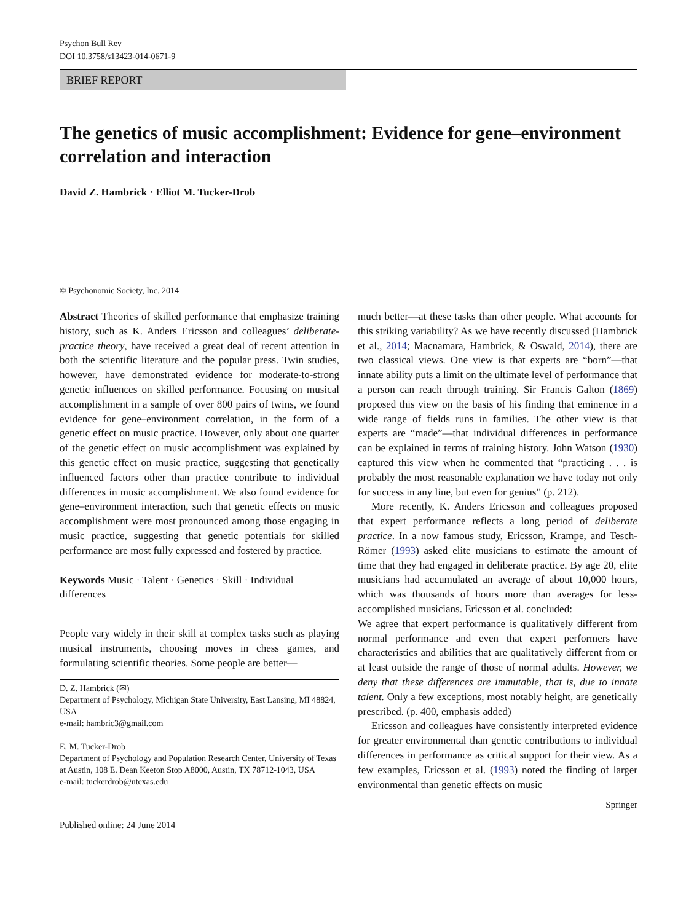Psychon Bull Rev
DOI 10.3758/s13423-014-0671-9
BRIEF REPORT
The genetics of music accomplishment: Evidence for gene–environment correlation and interaction
David Z. Hambrick · Elliot M. Tucker-Drob
© Psychonomic Society, Inc. 2014
Abstract Theories of skilled performance that emphasize training history, such as K. Anders Ericsson and colleagues’ deliberate-practice theory, have received a great deal of recent attention in both the scientific literature and the popular press. Twin studies, however, have demonstrated evidence for moderate-to-strong genetic influences on skilled performance. Focusing on musical accomplishment in a sample of over 800 pairs of twins, we found evidence for gene–environment correlation, in the form of a genetic effect on music practice. However, only about one quarter of the genetic effect on music accomplishment was explained by this genetic effect on music practice, suggesting that genetically influenced factors other than practice contribute to individual differences in music accomplishment. We also found evidence for gene–environment interaction, such that genetic effects on music accomplishment were most pronounced among those engaging in music practice, suggesting that genetic potentials for skilled performance are most fully expressed and fostered by practice.
Keywords Music · Talent · Genetics · Skill · Individual differences
People vary widely in their skill at complex tasks such as playing musical instruments, choosing moves in chess games, and formulating scientific theories. Some people are better—
D. Z. Hambrick (✉)
Department of Psychology, Michigan State University, East Lansing, MI 48824, USA
e-mail: hambric3@gmail.com
E. M. Tucker-Drob
Department of Psychology and Population Research Center, University of Texas at Austin, 108 E. Dean Keeton Stop A8000, Austin, TX 78712-1043, USA
e-mail: tuckerdrob@utexas.edu
Published online: 24 June 2014
much better—at these tasks than other people. What accounts for this striking variability? As we have recently discussed (Hambrick et al., 2014; Macnamara, Hambrick, & Oswald, 2014), there are two classical views. One view is that experts are “born”—that innate ability puts a limit on the ultimate level of performance that a person can reach through training. Sir Francis Galton (1869) proposed this view on the basis of his finding that eminence in a wide range of fields runs in families. The other view is that experts are “made”—that individual differences in performance can be explained in terms of training history. John Watson (1930) captured this view when he commented that “practicing . . . is probably the most reasonable explanation we have today not only for success in any line, but even for genius” (p. 212).
More recently, K. Anders Ericsson and colleagues proposed that expert performance reflects a long period of deliberate practice. In a now famous study, Ericsson, Krampe, and Tesch-Römer (1993) asked elite musicians to estimate the amount of time that they had engaged in deliberate practice. By age 20, elite musicians had accumulated an average of about 10,000 hours, which was thousands of hours more than averages for less-accomplished musicians. Ericsson et al. concluded:
We agree that expert performance is qualitatively different from normal performance and even that expert performers have characteristics and abilities that are qualitatively different from or at least outside the range of those of normal adults. However, we deny that these differences are immutable, that is, due to innate talent. Only a few exceptions, most notably height, are genetically prescribed. (p. 400, emphasis added)
Ericsson and colleagues have consistently interpreted evidence for greater environmental than genetic contributions to individual differences in performance as critical support for their view. As a few examples, Ericsson et al. (1993) noted the finding of larger environmental than genetic effects on music
Springer